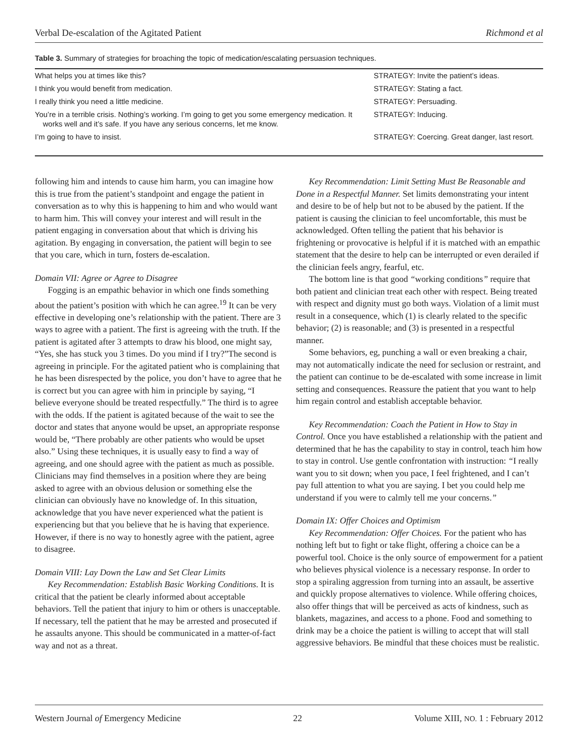Verbal De-escalation of the Agitated Patient Richmond et al
Table 3. Summary of strategies for broaching the topic of medication/escalating persuasion techniques.
| What helps you at times like this? | STRATEGY: Invite the patient’s ideas. |
| I think you would benefit from medication. | STRATEGY: Stating a fact. |
| I really think you need a little medicine. | STRATEGY: Persuading. |
| You’re in a terrible crisis. Nothing’s working. I’m going to get you some emergency medication. It works well and it’s safe. If you have any serious concerns, let me know. | STRATEGY: Inducing. |
| I’m going to have to insist. | STRATEGY: Coercing. Great danger, last resort. |
following him and intends to cause him harm, you can imagine how this is true from the patient’s standpoint and engage the patient in conversation as to why this is happening to him and who would want to harm him. This will convey your interest and will result in the patient engaging in conversation about that which is driving his agitation. By engaging in conversation, the patient will begin to see that you care, which in turn, fosters de-escalation.
Domain VII: Agree or Agree to Disagree
Fogging is an empathic behavior in which one finds something about the patient’s position with which he can agree.<sup>19</sup> It can be very effective in developing one’s relationship with the patient. There are 3 ways to agree with a patient. The first is agreeing with the truth. If the patient is agitated after 3 attempts to draw his blood, one might say, “Yes, she has stuck you 3 times. Do you mind if I try?”The second is agreeing in principle. For the agitated patient who is complaining that he has been disrespected by the police, you don’t have to agree that he is correct but you can agree with him in principle by saying, “I believe everyone should be treated respectfully.” The third is to agree with the odds. If the patient is agitated because of the wait to see the doctor and states that anyone would be upset, an appropriate response would be, “There probably are other patients who would be upset also.” Using these techniques, it is usually easy to find a way of agreeing, and one should agree with the patient as much as possible. Clinicians may find themselves in a position where they are being asked to agree with an obvious delusion or something else the clinician can obviously have no knowledge of. In this situation, acknowledge that you have never experienced what the patient is experiencing but that you believe that he is having that experience. However, if there is no way to honestly agree with the patient, agree to disagree.
Domain VIII: Lay Down the Law and Set Clear Limits
Key Recommendation: Establish Basic Working Conditions. It is critical that the patient be clearly informed about acceptable behaviors. Tell the patient that injury to him or others is unacceptable. If necessary, tell the patient that he may be arrested and prosecuted if he assaults anyone. This should be communicated in a matter-of-fact way and not as a threat.
Key Recommendation: Limit Setting Must Be Reasonable and Done in a Respectful Manner. Set limits demonstrating your intent and desire to be of help but not to be abused by the patient. If the patient is causing the clinician to feel uncomfortable, this must be acknowledged. Often telling the patient that his behavior is frightening or provocative is helpful if it is matched with an empathic statement that the desire to help can be interrupted or even derailed if the clinician feels angry, fearful, etc.
The bottom line is that good “working conditions” require that both patient and clinician treat each other with respect. Being treated with respect and dignity must go both ways. Violation of a limit must result in a consequence, which (1) is clearly related to the specific behavior; (2) is reasonable; and (3) is presented in a respectful manner.
Some behaviors, eg, punching a wall or even breaking a chair, may not automatically indicate the need for seclusion or restraint, and the patient can continue to be de-escalated with some increase in limit setting and consequences. Reassure the patient that you want to help him regain control and establish acceptable behavior.
Key Recommendation: Coach the Patient in How to Stay in Control. Once you have established a relationship with the patient and determined that he has the capability to stay in control, teach him how to stay in control. Use gentle confrontation with instruction: “I really want you to sit down; when you pace, I feel frightened, and I can’t pay full attention to what you are saying. I bet you could help me understand if you were to calmly tell me your concerns.”
Domain IX: Offer Choices and Optimism
Key Recommendation: Offer Choices. For the patient who has nothing left but to fight or take flight, offering a choice can be a powerful tool. Choice is the only source of empowerment for a patient who believes physical violence is a necessary response. In order to stop a spiraling aggression from turning into an assault, be assertive and quickly propose alternatives to violence. While offering choices, also offer things that will be perceived as acts of kindness, such as blankets, magazines, and access to a phone. Food and something to drink may be a choice the patient is willing to accept that will stall aggressive behaviors. Be mindful that these choices must be realistic.
Western Journal of Emergency Medicine 22 Volume XIII, NO. 1 : February 2012